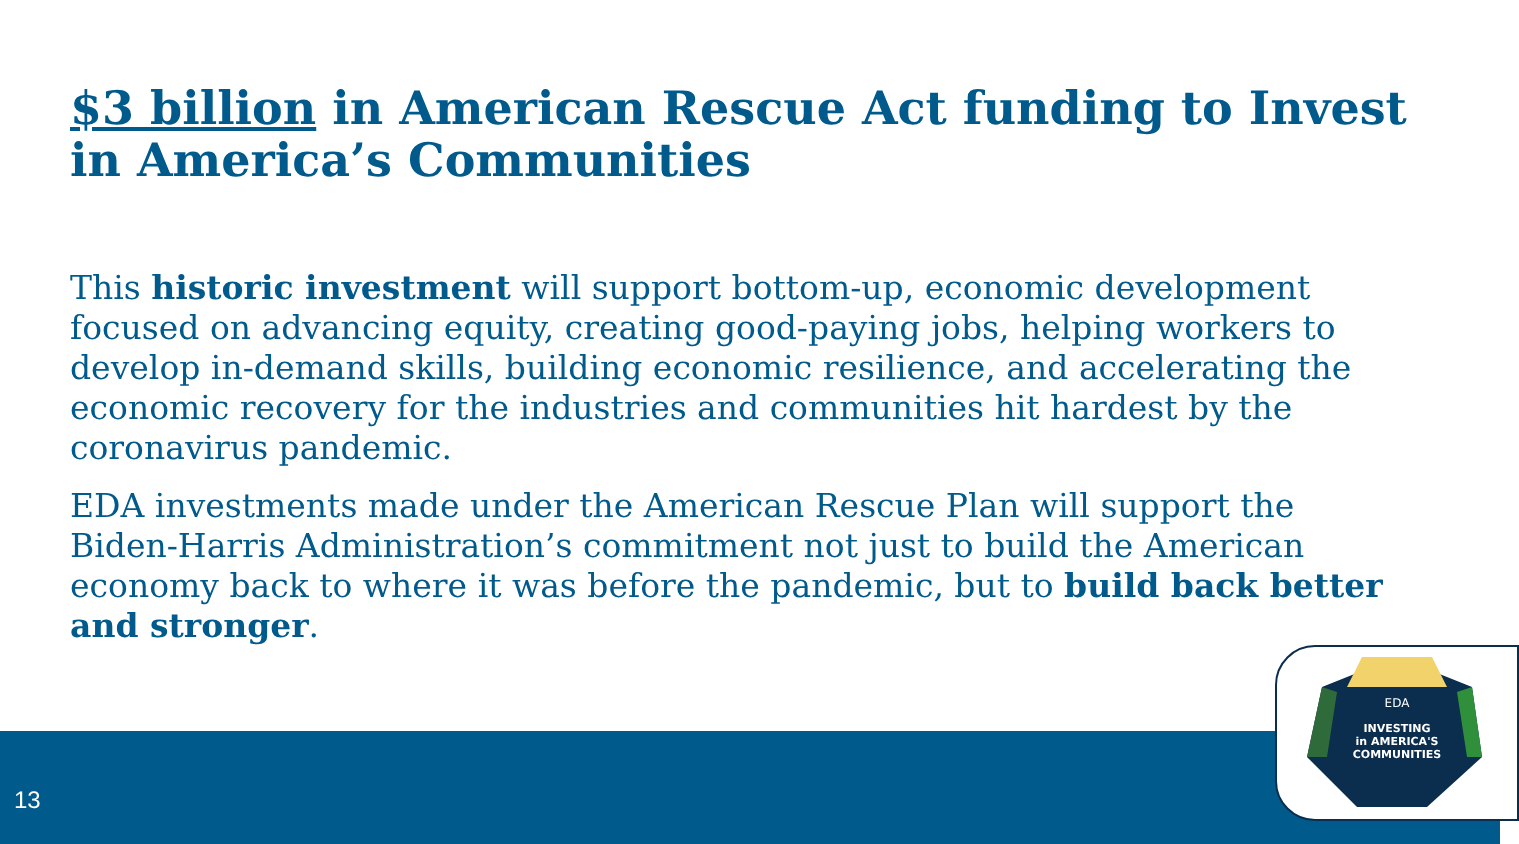$3 billion in American Rescue Act funding to Invest in America’s Communities
This historic investment will support bottom-up, economic development focused on advancing equity, creating good-paying jobs, helping workers to develop in-demand skills, building economic resilience, and accelerating the economic recovery for the industries and communities hit hardest by the coronavirus pandemic.
EDA investments made under the American Rescue Plan will support the Biden-Harris Administration’s commitment not just to build the American economy back to where it was before the pandemic, but to build back better and stronger.
13
EDA
INVESTING
in AMERICA'S
COMMUNITIES